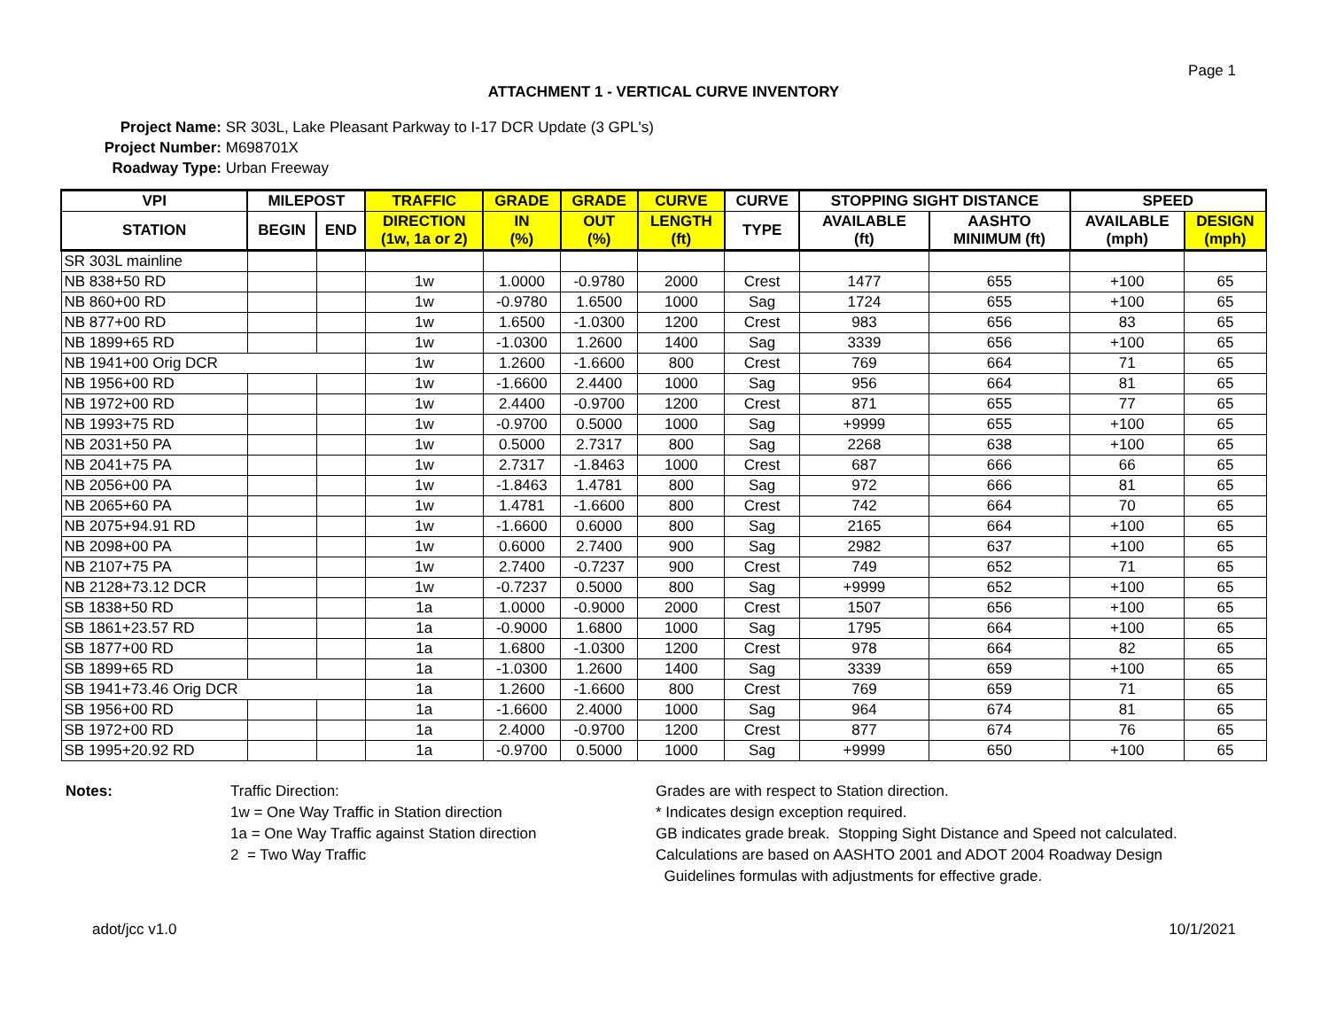Page 1
ATTACHMENT 1 - VERTICAL CURVE INVENTORY
Project Name: SR 303L, Lake Pleasant Parkway to I-17 DCR Update (3 GPL's)
Project Number: M698701X
Roadway Type: Urban Freeway
| VPI | MILEPOST | | TRAFFIC | GRADE | GRADE | CURVE | CURVE | STOPPING SIGHT DISTANCE | | SPEED | |
| --- | --- | --- | --- | --- | --- | --- | --- | --- | --- | --- | --- |
| STATION | BEGIN | END | DIRECTION (1w, 1a or 2) | IN (%) | OUT (%) | LENGTH (ft) | TYPE | AVAILABLE (ft) | AASHTO MINIMUM (ft) | AVAILABLE (mph) | DESIGN (mph) |
| SR 303L mainline | | | | | | | | | | | |
| NB 838+50 RD | | | 1w | 1.0000 | -0.9780 | 2000 | Crest | 1477 | 655 | +100 | 65 |
| NB 860+00 RD | | | 1w | -0.9780 | 1.6500 | 1000 | Sag | 1724 | 655 | +100 | 65 |
| NB 877+00 RD | | | 1w | 1.6500 | -1.0300 | 1200 | Crest | 983 | 656 | 83 | 65 |
| NB 1899+65 RD | | | 1w | -1.0300 | 1.2600 | 1400 | Sag | 3339 | 656 | +100 | 65 |
| NB 1941+00 Orig DCR | | | 1w | 1.2600 | -1.6600 | 800 | Crest | 769 | 664 | 71 | 65 |
| NB 1956+00 RD | | | 1w | -1.6600 | 2.4400 | 1000 | Sag | 956 | 664 | 81 | 65 |
| NB 1972+00 RD | | | 1w | 2.4400 | -0.9700 | 1200 | Crest | 871 | 655 | 77 | 65 |
| NB 1993+75 RD | | | 1w | -0.9700 | 0.5000 | 1000 | Sag | +9999 | 655 | +100 | 65 |
| NB 2031+50 PA | | | 1w | 0.5000 | 2.7317 | 800 | Sag | 2268 | 638 | +100 | 65 |
| NB 2041+75 PA | | | 1w | 2.7317 | -1.8463 | 1000 | Crest | 687 | 666 | 66 | 65 |
| NB 2056+00 PA | | | 1w | -1.8463 | 1.4781 | 800 | Sag | 972 | 666 | 81 | 65 |
| NB 2065+60 PA | | | 1w | 1.4781 | -1.6600 | 800 | Crest | 742 | 664 | 70 | 65 |
| NB 2075+94.91 RD | | | 1w | -1.6600 | 0.6000 | 800 | Sag | 2165 | 664 | +100 | 65 |
| NB 2098+00 PA | | | 1w | 0.6000 | 2.7400 | 900 | Sag | 2982 | 637 | +100 | 65 |
| NB 2107+75 PA | | | 1w | 2.7400 | -0.7237 | 900 | Crest | 749 | 652 | 71 | 65 |
| NB 2128+73.12 DCR | | | 1w | -0.7237 | 0.5000 | 800 | Sag | +9999 | 652 | +100 | 65 |
| SB 1838+50 RD | | | 1a | 1.0000 | -0.9000 | 2000 | Crest | 1507 | 656 | +100 | 65 |
| SB 1861+23.57 RD | | | 1a | -0.9000 | 1.6800 | 1000 | Sag | 1795 | 664 | +100 | 65 |
| SB 1877+00 RD | | | 1a | 1.6800 | -1.0300 | 1200 | Crest | 978 | 664 | 82 | 65 |
| SB 1899+65 RD | | | 1a | -1.0300 | 1.2600 | 1400 | Sag | 3339 | 659 | +100 | 65 |
| SB 1941+73.46 Orig DCR | | | 1a | 1.2600 | -1.6600 | 800 | Crest | 769 | 659 | 71 | 65 |
| SB 1956+00 RD | | | 1a | -1.6600 | 2.4000 | 1000 | Sag | 964 | 674 | 81 | 65 |
| SB 1972+00 RD | | | 1a | 2.4000 | -0.9700 | 1200 | Crest | 877 | 674 | 76 | 65 |
| SB 1995+20.92 RD | | | 1a | -0.9700 | 0.5000 | 1000 | Sag | +9999 | 650 | +100 | 65 |
Notes: Traffic Direction:
1w = One Way Traffic in Station direction
1a = One Way Traffic against Station direction
2 = Two Way Traffic
Grades are with respect to Station direction.
* Indicates design exception required.
GB indicates grade break. Stopping Sight Distance and Speed not calculated.
Calculations are based on AASHTO 2001 and ADOT 2004 Roadway Design
Guidelines formulas with adjustments for effective grade.
adot/jcc v1.0 10/1/2021